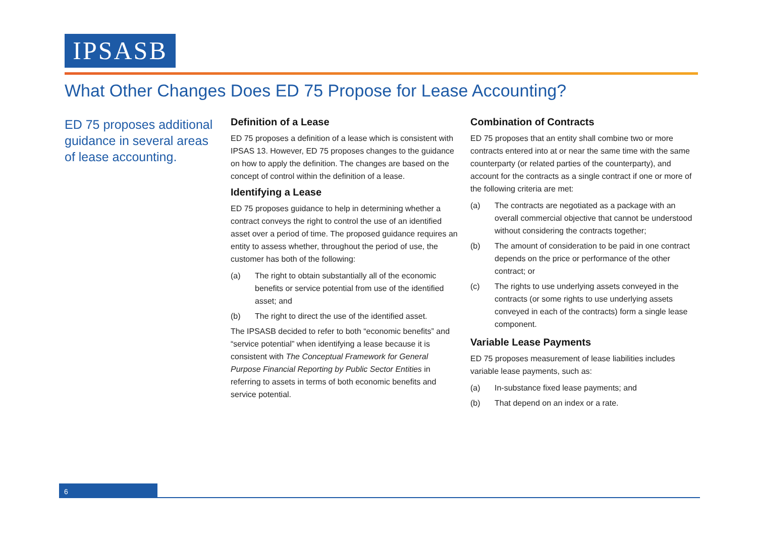IPSASB
What Other Changes Does ED 75 Propose for Lease Accounting?
ED 75 proposes additional guidance in several areas of lease accounting.
Definition of a Lease
ED 75 proposes a definition of a lease which is consistent with IPSAS 13. However, ED 75 proposes changes to the guidance on how to apply the definition. The changes are based on the concept of control within the definition of a lease.
Identifying a Lease
ED 75 proposes guidance to help in determining whether a contract conveys the right to control the use of an identified asset over a period of time. The proposed guidance requires an entity to assess whether, throughout the period of use, the customer has both of the following:
(a) The right to obtain substantially all of the economic benefits or service potential from use of the identified asset; and
(b) The right to direct the use of the identified asset.
The IPSASB decided to refer to both “economic benefits” and “service potential” when identifying a lease because it is consistent with The Conceptual Framework for General Purpose Financial Reporting by Public Sector Entities in referring to assets in terms of both economic benefits and service potential.
Combination of Contracts
ED 75 proposes that an entity shall combine two or more contracts entered into at or near the same time with the same counterparty (or related parties of the counterparty), and account for the contracts as a single contract if one or more of the following criteria are met:
(a) The contracts are negotiated as a package with an overall commercial objective that cannot be understood without considering the contracts together;
(b) The amount of consideration to be paid in one contract depends on the price or performance of the other contract; or
(c) The rights to use underlying assets conveyed in the contracts (or some rights to use underlying assets conveyed in each of the contracts) form a single lease component.
Variable Lease Payments
ED 75 proposes measurement of lease liabilities includes variable lease payments, such as:
(a) In-substance fixed lease payments; and
(b) That depend on an index or a rate.
6